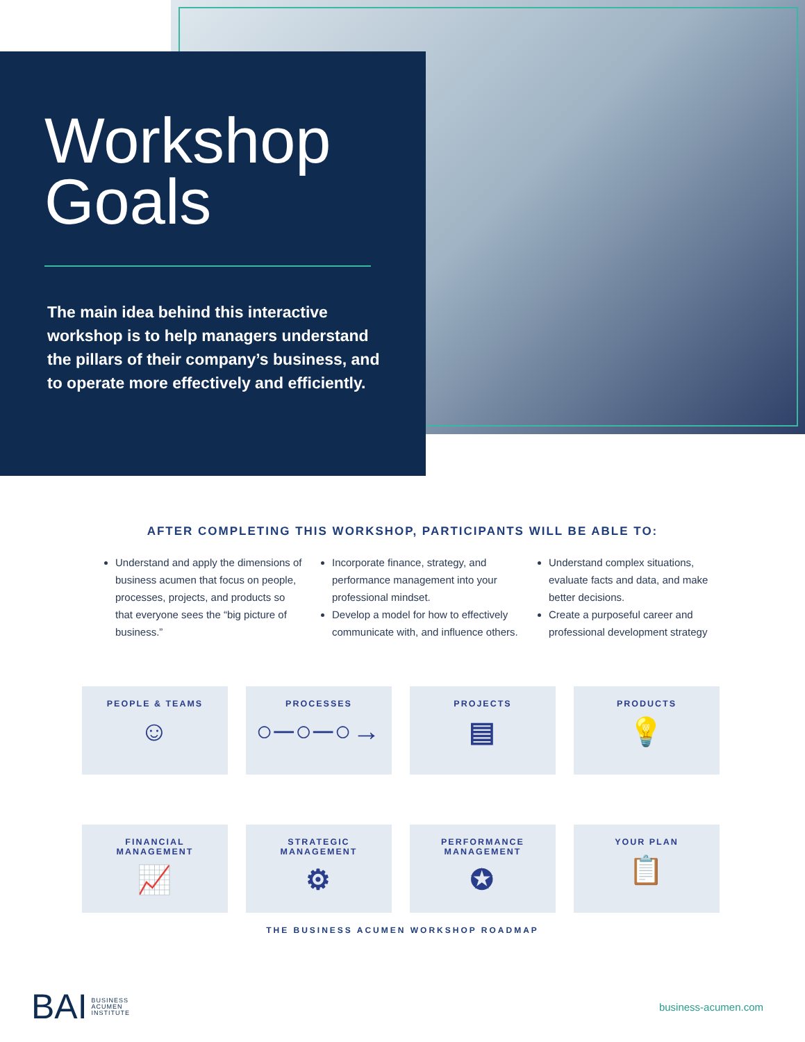Workshop
Goals
The main idea behind this interactive workshop is to help managers understand the pillars of their company’s business, and to operate more effectively and efficiently.
AFTER COMPLETING THIS WORKSHOP, PARTICIPANTS WILL BE ABLE TO:
Understand and apply the dimensions of business acumen that focus on people, processes, projects, and products so that everyone sees the “big picture of business.”
Incorporate finance, strategy, and performance management into your professional mindset.
Develop a model for how to effectively communicate with, and influence others.
Understand complex situations, evaluate facts and data, and make better decisions.
Create a purposeful career and professional development strategy
PEOPLE & TEAMS
☺
PROCESSES
○─○─○→
PROJECTS
▤
PRODUCTS
💡
FINANCIAL
MANAGEMENT
📈
STRATEGIC
MANAGEMENT
⚙
PERFORMANCE
MANAGEMENT
✪
YOUR PLAN
📋
THE BUSINESS ACUMEN WORKSHOP ROADMAP
BAI BUSINESS
ACUMEN
INSTITUTE
business-acumen.com